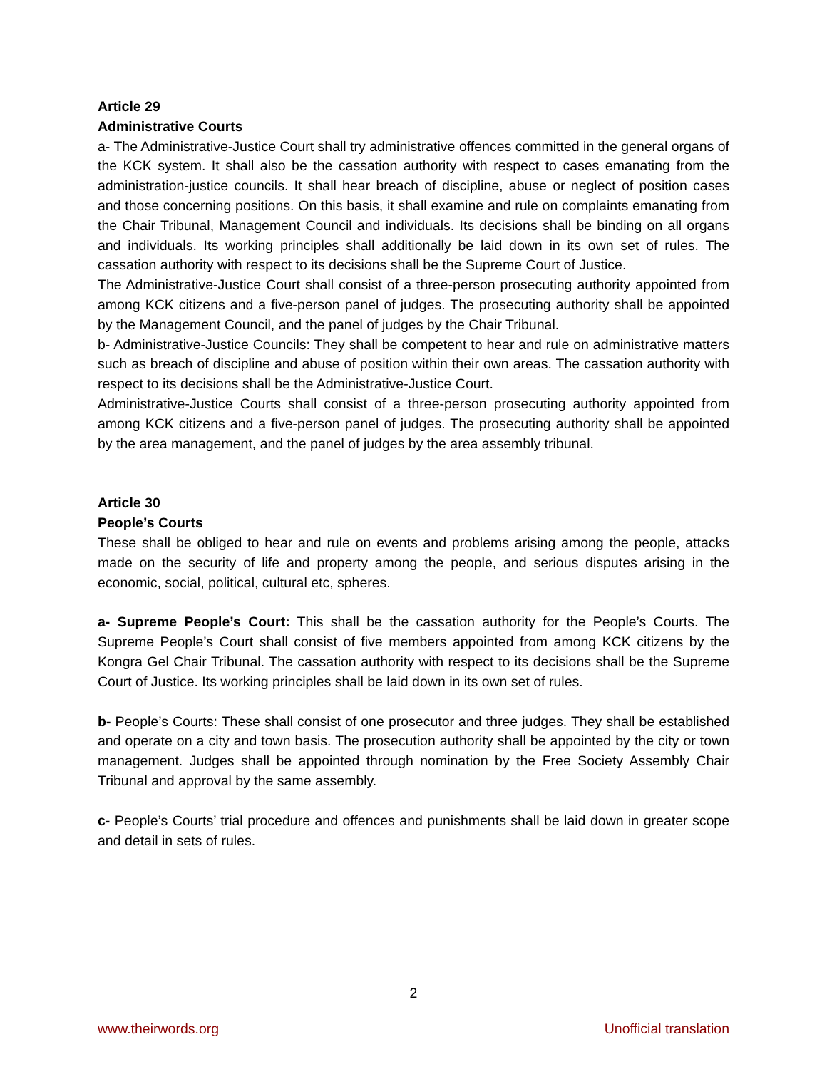Article 29
Administrative Courts
a- The Administrative-Justice Court shall try administrative offences committed in the general organs of the KCK system. It shall also be the cassation authority with respect to cases emanating from the administration-justice councils. It shall hear breach of discipline, abuse or neglect of position cases and those concerning positions. On this basis, it shall examine and rule on complaints emanating from the Chair Tribunal, Management Council and individuals. Its decisions shall be binding on all organs and individuals. Its working principles shall additionally be laid down in its own set of rules. The cassation authority with respect to its decisions shall be the Supreme Court of Justice.
The Administrative-Justice Court shall consist of a three-person prosecuting authority appointed from among KCK citizens and a five-person panel of judges. The prosecuting authority shall be appointed by the Management Council, and the panel of judges by the Chair Tribunal.
b- Administrative-Justice Councils: They shall be competent to hear and rule on administrative matters such as breach of discipline and abuse of position within their own areas. The cassation authority with respect to its decisions shall be the Administrative-Justice Court.
Administrative-Justice Courts shall consist of a three-person prosecuting authority appointed from among KCK citizens and a five-person panel of judges. The prosecuting authority shall be appointed by the area management, and the panel of judges by the area assembly tribunal.
Article 30
People’s Courts
These shall be obliged to hear and rule on events and problems arising among the people, attacks made on the security of life and property among the people, and serious disputes arising in the economic, social, political, cultural etc, spheres.
a- Supreme People’s Court: This shall be the cassation authority for the People’s Courts. The Supreme People’s Court shall consist of five members appointed from among KCK citizens by the Kongra Gel Chair Tribunal. The cassation authority with respect to its decisions shall be the Supreme Court of Justice. Its working principles shall be laid down in its own set of rules.
b- People’s Courts: These shall consist of one prosecutor and three judges. They shall be established and operate on a city and town basis. The prosecution authority shall be appointed by the city or town management. Judges shall be appointed through nomination by the Free Society Assembly Chair Tribunal and approval by the same assembly.
c- People’s Courts’ trial procedure and offences and punishments shall be laid down in greater scope and detail in sets of rules.
2
www.theirwords.org Unofficial translation